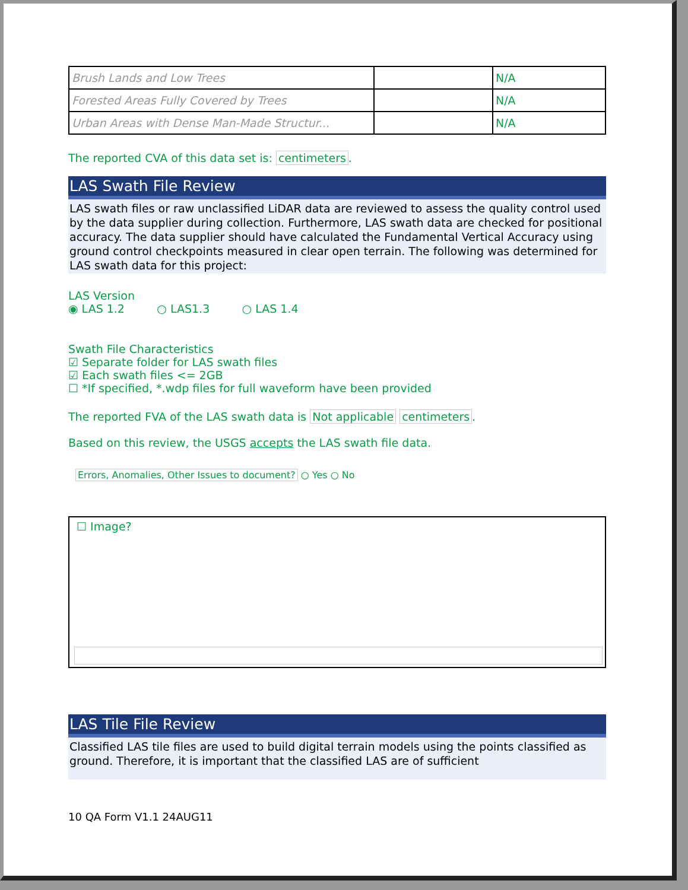| Brush Lands and Low Trees | | N/A |
| Forested Areas Fully Covered by Trees | | N/A |
| Urban Areas with Dense Man-Made Structur... | | N/A |
The reported CVA of this data set is: centimeters.
LAS Swath File Review
LAS swath files or raw unclassified LiDAR data are reviewed to assess the quality control used by the data supplier during collection. Furthermore, LAS swath data are checked for positional accuracy. The data supplier should have calculated the Fundamental Vertical Accuracy using ground control checkpoints measured in clear open terrain. The following was determined for LAS swath data for this project:
LAS Version
◉ LAS 1.2 ○ LAS1.3 ○ LAS 1.4
Swath File Characteristics
☑ Separate folder for LAS swath files
☑ Each swath files <= 2GB
☐ *If specified, *.wdp files for full waveform have been provided
The reported FVA of the LAS swath data is Not applicable centimeters.
Based on this review, the USGS accepts the LAS swath file data.
Errors, Anomalies, Other Issues to document? ○ Yes ○ No
☐ Image?
LAS Tile File Review
Classified LAS tile files are used to build digital terrain models using the points classified as ground. Therefore, it is important that the classified LAS are of sufficient
10 QA Form V1.1 24AUG11